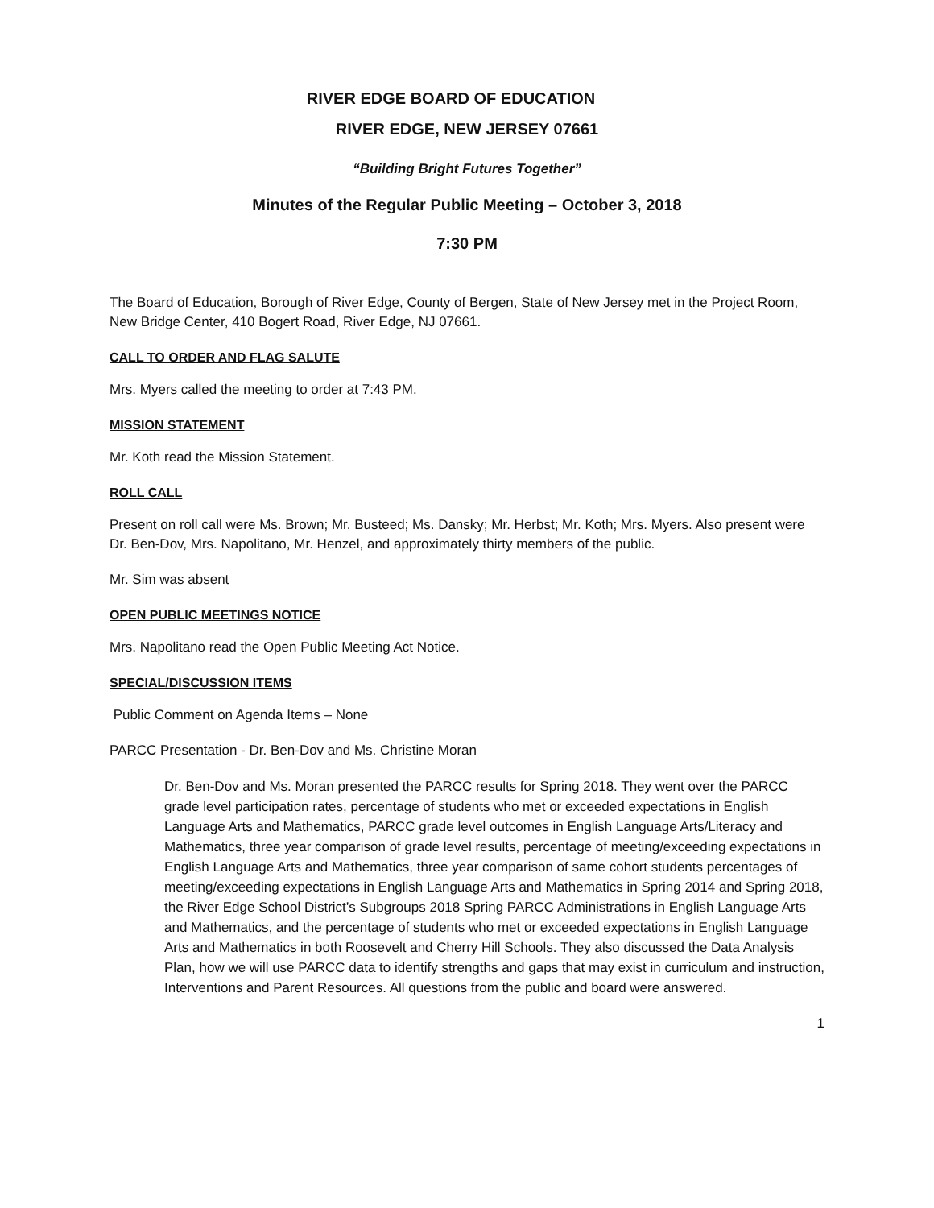RIVER EDGE BOARD OF EDUCATION
RIVER EDGE, NEW JERSEY 07661
“Building Bright Futures Together”
Minutes of the Regular Public Meeting – October 3, 2018
7:30 PM
The Board of Education, Borough of River Edge, County of Bergen, State of New Jersey met in the Project Room, New Bridge Center, 410 Bogert Road, River Edge, NJ 07661.
CALL TO ORDER AND FLAG SALUTE
Mrs. Myers called the meeting to order at 7:43 PM.
MISSION STATEMENT
Mr. Koth read the Mission Statement.
ROLL CALL
Present on roll call were Ms. Brown; Mr. Busteed; Ms. Dansky; Mr. Herbst; Mr. Koth; Mrs. Myers. Also present were Dr. Ben-Dov, Mrs. Napolitano, Mr. Henzel, and approximately thirty members of the public.
Mr. Sim was absent
OPEN PUBLIC MEETINGS NOTICE
Mrs. Napolitano read the Open Public Meeting Act Notice.
SPECIAL/DISCUSSION ITEMS
Public Comment on Agenda Items – None
PARCC Presentation - Dr. Ben-Dov and Ms. Christine Moran
Dr. Ben-Dov and Ms. Moran presented the PARCC results for Spring 2018. They went over the PARCC grade level participation rates, percentage of students who met or exceeded expectations in English Language Arts and Mathematics, PARCC grade level outcomes in English Language Arts/Literacy and Mathematics, three year comparison of grade level results, percentage of meeting/exceeding expectations in English Language Arts and Mathematics, three year comparison of same cohort students percentages of meeting/exceeding expectations in English Language Arts and Mathematics in Spring 2014 and Spring 2018, the River Edge School District’s Subgroups 2018 Spring PARCC Administrations in English Language Arts and Mathematics, and the percentage of students who met or exceeded expectations in English Language Arts and Mathematics in both Roosevelt and Cherry Hill Schools. They also discussed the Data Analysis Plan, how we will use PARCC data to identify strengths and gaps that may exist in curriculum and instruction, Interventions and Parent Resources. All questions from the public and board were answered.
1